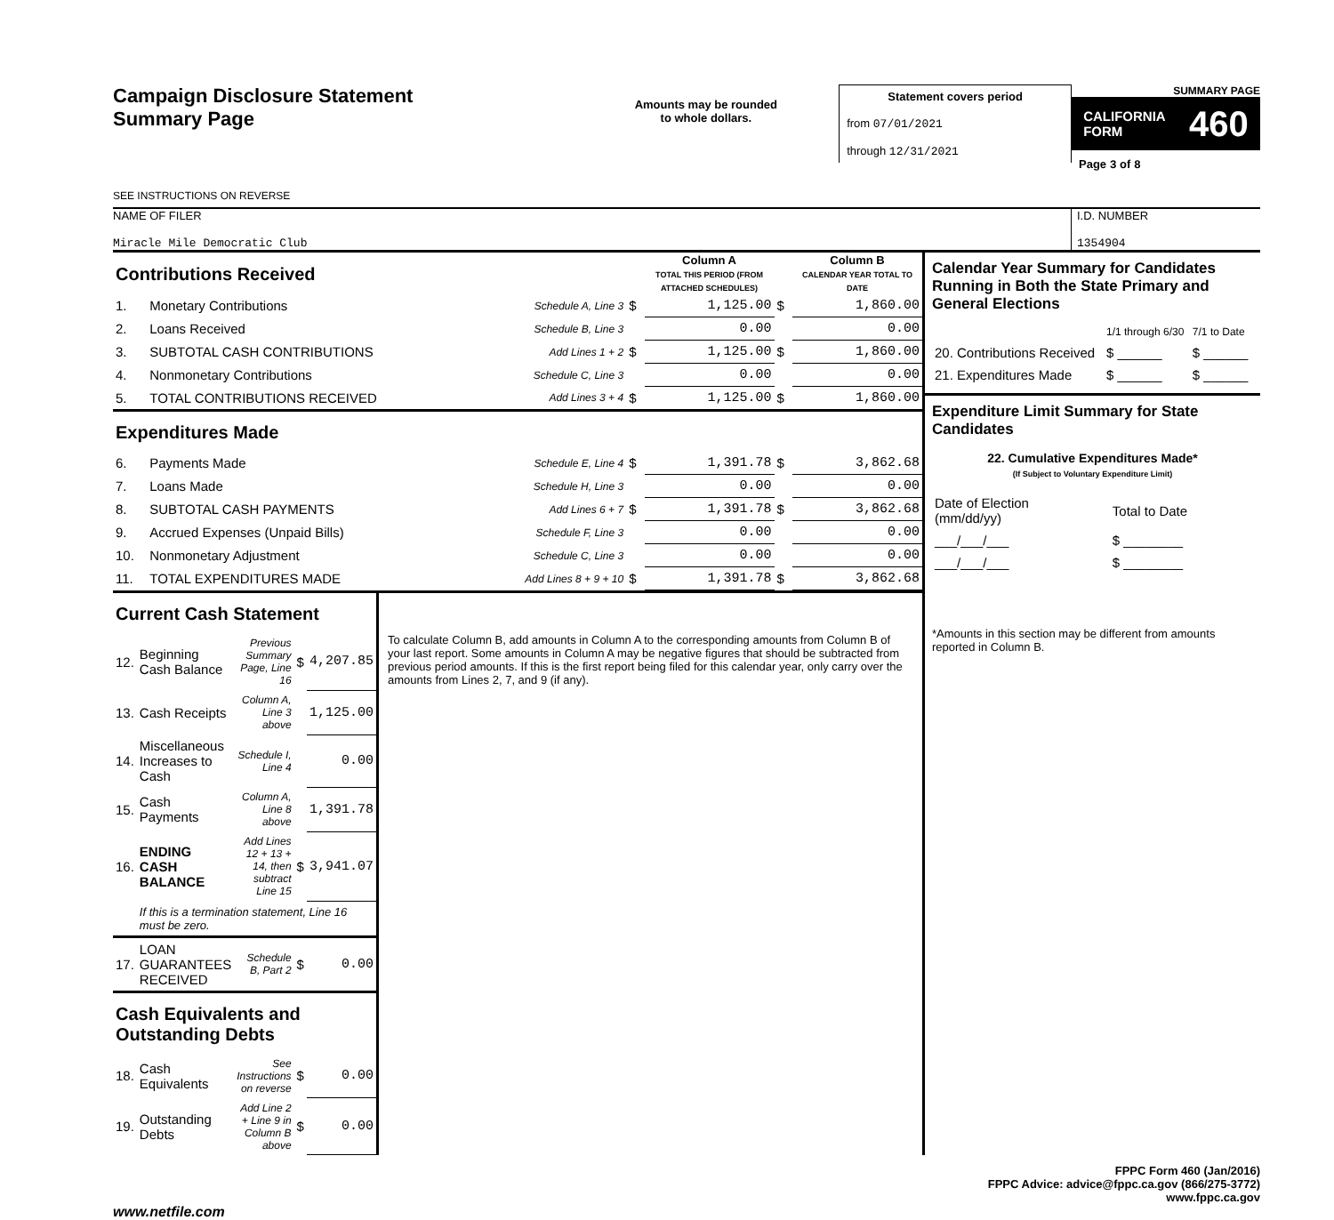Campaign Disclosure Statement
Summary Page
SEE INSTRUCTIONS ON REVERSE
Amounts may be rounded
to whole dollars.
Statement covers period
from 07/01/2021
through 12/31/2021
SUMMARY PAGE
CALIFORNIA
FORM 460
Page 3 of 8
NAME OF FILER
Miracle Mile Democratic Club
I.D. NUMBER
1354904
| Contributions Received | | | | Column A TOTAL THIS PERIOD (FROM ATTACHED SCHEDULES) | | Column B CALENDAR YEAR TOTAL TO DATE |
| 1. | Monetary Contributions | Schedule A, Line 3 | $ | 1,125.00 | $ | 1,860.00 |
| 2. | Loans Received | Schedule B, Line 3 | | 0.00 | | 0.00 |
| 3. | SUBTOTAL CASH CONTRIBUTIONS | Add Lines 1 + 2 | $ | 1,125.00 | $ | 1,860.00 |
| 4. | Nonmonetary Contributions | Schedule C, Line 3 | | 0.00 | | 0.00 |
| 5. | TOTAL CONTRIBUTIONS RECEIVED | Add Lines 3 + 4 | $ | 1,125.00 | $ | 1,860.00 |
| Expenditures Made | | | | | | |
| 6. | Payments Made | Schedule E, Line 4 | $ | 1,391.78 | $ | 3,862.68 |
| 7. | Loans Made | Schedule H, Line 3 | | 0.00 | | 0.00 |
| 8. | SUBTOTAL CASH PAYMENTS | Add Lines 6 + 7 | $ | 1,391.78 | $ | 3,862.68 |
| 9. | Accrued Expenses (Unpaid Bills) | Schedule F, Line 3 | | 0.00 | | 0.00 |
| 10. | Nonmonetary Adjustment | Schedule C, Line 3 | | 0.00 | | 0.00 |
| 11. | TOTAL EXPENDITURES MADE | Add Lines 8 + 9 + 10 | $ | 1,391.78 | $ | 3,862.68 |
| Current Cash Statement | | | | |
| 12. | Beginning Cash Balance | Previous Summary Page, Line 16 | $ | 4,207.85 |
| 13. | Cash Receipts | Column A, Line 3 above | | 1,125.00 |
| 14. | Miscellaneous Increases to Cash | Schedule I, Line 4 | | 0.00 |
| 15. | Cash Payments | Column A, Line 8 above | | 1,391.78 |
| 16. | ENDING CASH BALANCE | Add Lines 12 + 13 + 14, then subtract Line 15 | $ | 3,941.07 |
| | If this is a termination statement, Line 16 must be zero. | | | |
| 17. | LOAN GUARANTEES RECEIVED | Schedule B, Part 2 | $ | 0.00 |
| Cash Equivalents and Outstanding Debts | | | | |
| 18. | Cash Equivalents | See Instructions on reverse | $ | 0.00 |
| 19. | Outstanding Debts | Add Line 2 + Line 9 in Column B above | $ | 0.00 |
To calculate Column B, add amounts in Column A to the corresponding amounts from Column B of your last report. Some amounts in Column A may be negative figures that should be subtracted from previous period amounts. If this is the first report being filed for this calendar year, only carry over the amounts from Lines 2, 7, and 9 (if any).
Calendar Year Summary for Candidates Running in Both the State Primary and General Elections
| | 1/1 through 6/30 | 7/1 to Date |
| 20. Contributions Received | $ ______ | $ ______ |
| 21. Expenditures Made | $ ______ | $ ______ |
Expenditure Limit Summary for State Candidates
22. Cumulative Expenditures Made*
(If Subject to Voluntary Expenditure Limit)
| Date of Election (mm/dd/yy) | Total to Date |
| ___/___/___ | $ ________ |
| ___/___/___ | $ ________ |
*Amounts in this section may be different from amounts reported in Column B.
FPPC Form 460 (Jan/2016)
FPPC Advice: advice@fppc.ca.gov (866/275-3772)
www.fppc.ca.gov
www.netfile.com